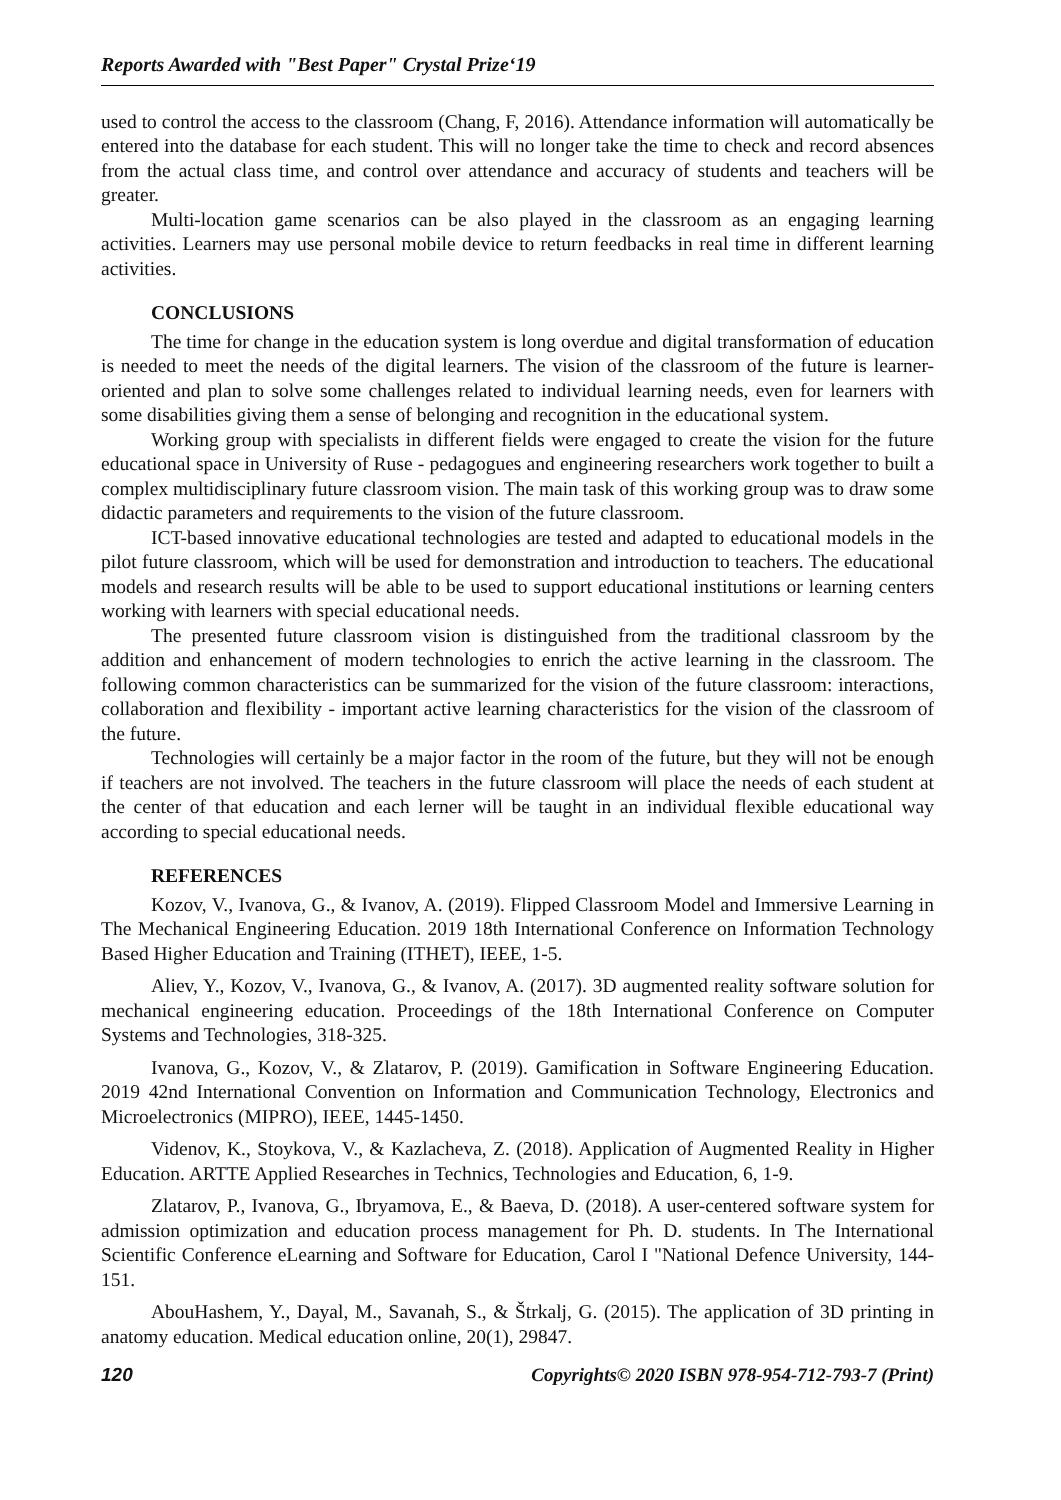Reports Awarded with "Best Paper" Crystal Prize‘19
used to control the access to the classroom (Chang, F, 2016). Attendance information will automatically be entered into the database for each student. This will no longer take the time to check and record absences from the actual class time, and control over attendance and accuracy of students and teachers will be greater.
Multi-location game scenarios can be also played in the classroom as an engaging learning activities. Learners may use personal mobile device to return feedbacks in real time in different learning activities.
CONCLUSIONS
The time for change in the education system is long overdue and digital transformation of education is needed to meet the needs of the digital learners. The vision of the classroom of the future is learner-oriented and plan to solve some challenges related to individual learning needs, even for learners with some disabilities giving them a sense of belonging and recognition in the educational system.
Working group with specialists in different fields were engaged to create the vision for the future educational space in University of Ruse - pedagogues and engineering researchers work together to built a complex multidisciplinary future classroom vision. The main task of this working group was to draw some didactic parameters and requirements to the vision of the future classroom.
ICT-based innovative educational technologies are tested and adapted to educational models in the pilot future classroom, which will be used for demonstration and introduction to teachers. The educational models and research results will be able to be used to support educational institutions or learning centers working with learners with special educational needs.
The presented future classroom vision is distinguished from the traditional classroom by the addition and enhancement of modern technologies to enrich the active learning in the classroom. The following common characteristics can be summarized for the vision of the future classroom: interactions, collaboration and flexibility - important active learning characteristics for the vision of the classroom of the future.
Technologies will certainly be a major factor in the room of the future, but they will not be enough if teachers are not involved. The teachers in the future classroom will place the needs of each student at the center of that education and each lerner will be taught in an individual flexible educational way according to special educational needs.
REFERENCES
Kozov, V., Ivanova, G., & Ivanov, A. (2019). Flipped Classroom Model and Immersive Learning in The Mechanical Engineering Education. 2019 18th International Conference on Information Technology Based Higher Education and Training (ITHET), IEEE, 1-5.
Aliev, Y., Kozov, V., Ivanova, G., & Ivanov, A. (2017). 3D augmented reality software solution for mechanical engineering education. Proceedings of the 18th International Conference on Computer Systems and Technologies, 318-325.
Ivanova, G., Kozov, V., & Zlatarov, P. (2019). Gamification in Software Engineering Education. 2019 42nd International Convention on Information and Communication Technology, Electronics and Microelectronics (MIPRO), IEEE, 1445-1450.
Videnov, K., Stoykova, V., & Kazlacheva, Z. (2018). Application of Augmented Reality in Higher Education. ARTTE Applied Researches in Technics, Technologies and Education, 6, 1-9.
Zlatarov, P., Ivanova, G., Ibryamova, E., & Baeva, D. (2018). A user-centered software system for admission optimization and education process management for Ph. D. students. In The International Scientific Conference eLearning and Software for Education, Carol I "National Defence University, 144-151.
AbouHashem, Y., Dayal, M., Savanah, S., & Štrkalj, G. (2015). The application of 3D printing in anatomy education. Medical education online, 20(1), 29847.
120 Copyrights© 2020 ISBN 978-954-712-793-7 (Print)